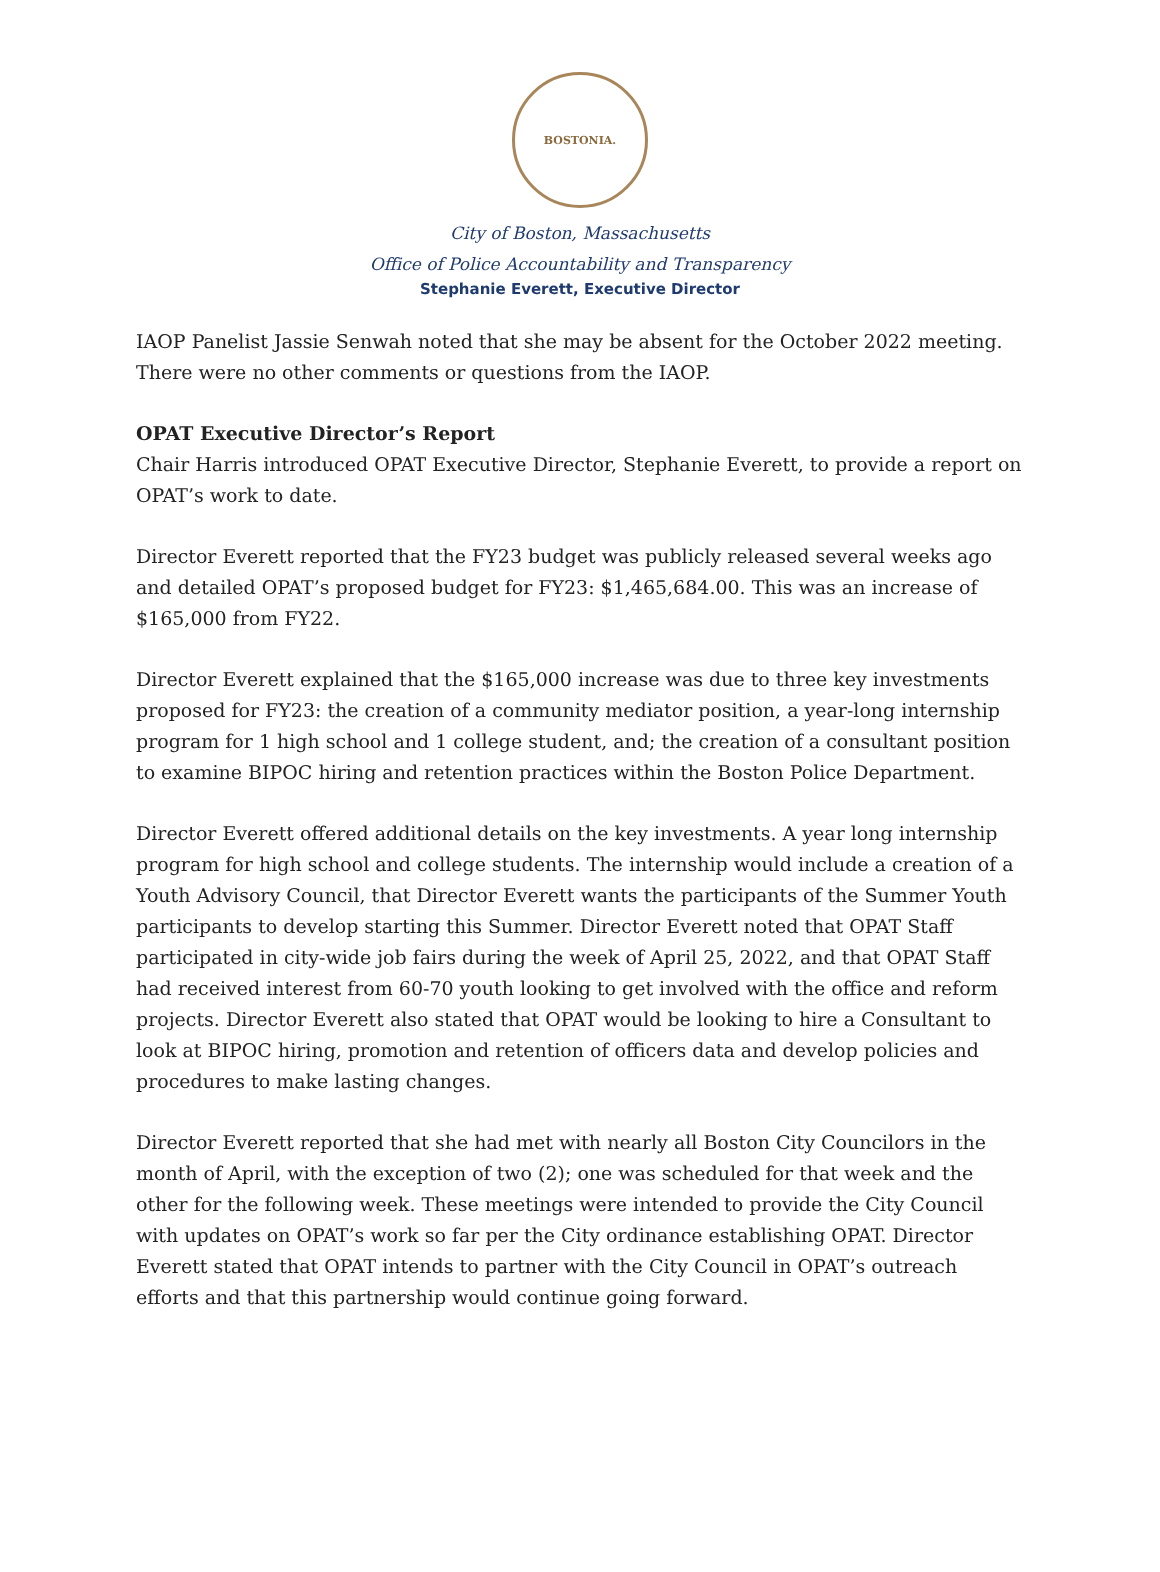BOSTONIA.
City of Boston, Massachusetts
Office of Police Accountability and Transparency
Stephanie Everett, Executive Director
IAOP Panelist Jassie Senwah noted that she may be absent for the October 2022 meeting. There were no other comments or questions from the IAOP.
OPAT Executive Director’s Report
Chair Harris introduced OPAT Executive Director, Stephanie Everett, to provide a report on OPAT’s work to date.
Director Everett reported that the FY23 budget was publicly released several weeks ago and detailed OPAT’s proposed budget for FY23: $1,465,684.00. This was an increase of $165,000 from FY22.
Director Everett explained that the $165,000 increase was due to three key investments proposed for FY23: the creation of a community mediator position, a year-long internship program for 1 high school and 1 college student, and; the creation of a consultant position to examine BIPOC hiring and retention practices within the Boston Police Department.
Director Everett offered additional details on the key investments. A year long internship program for high school and college students. The internship would include a creation of a Youth Advisory Council, that Director Everett wants the participants of the Summer Youth participants to develop starting this Summer. Director Everett noted that OPAT Staff participated in city-wide job fairs during the week of April 25, 2022, and that OPAT Staff had received interest from 60-70 youth looking to get involved with the office and reform projects. Director Everett also stated that OPAT would be looking to hire a Consultant to look at BIPOC hiring, promotion and retention of officers data and develop policies and procedures to make lasting changes.
Director Everett reported that she had met with nearly all Boston City Councilors in the month of April, with the exception of two (2); one was scheduled for that week and the other for the following week. These meetings were intended to provide the City Council with updates on OPAT’s work so far per the City ordinance establishing OPAT. Director Everett stated that OPAT intends to partner with the City Council in OPAT’s outreach efforts and that this partnership would continue going forward.